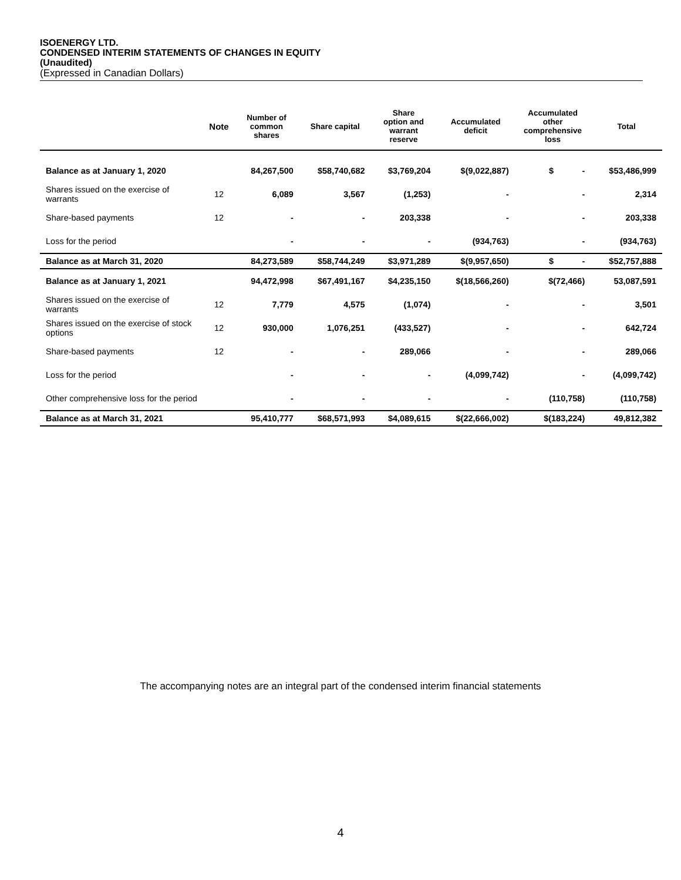ISOENERGY LTD.
CONDENSED INTERIM STATEMENTS OF CHANGES IN EQUITY
(Unaudited)
(Expressed in Canadian Dollars)
| | Note | Number of common shares | Share capital | Share option and warrant reserve | Accumulated deficit | Accumulated other comprehensive loss | Total |
| --- | --- | --- | --- | --- | --- | --- | --- |
| Balance as at January 1, 2020 | | 84,267,500 | $58,740,682 | $3,769,204 | $(9,022,887) | $ - | $53,486,999 |
| Shares issued on the exercise of warrants | 12 | 6,089 | 3,567 | (1,253) | - | - | 2,314 |
| Share-based payments | 12 | - | - | 203,338 | - | - | 203,338 |
| Loss for the period | | - | - | - | (934,763) | - | (934,763) |
| Balance as at March 31, 2020 | | 84,273,589 | $58,744,249 | $3,971,289 | $(9,957,650) | $ - | $52,757,888 |
| Balance as at January 1, 2021 | | 94,472,998 | $67,491,167 | $4,235,150 | $(18,566,260) | $(72,466) | 53,087,591 |
| Shares issued on the exercise of warrants | 12 | 7,779 | 4,575 | (1,074) | - | - | 3,501 |
| Shares issued on the exercise of stock options | 12 | 930,000 | 1,076,251 | (433,527) | - | - | 642,724 |
| Share-based payments | 12 | - | - | 289,066 | - | - | 289,066 |
| Loss for the period | | - | - | - | (4,099,742) | - | (4,099,742) |
| Other comprehensive loss for the period | | - | - | - | - | (110,758) | (110,758) |
| Balance as at March 31, 2021 | | 95,410,777 | $68,571,993 | $4,089,615 | $(22,666,002) | $(183,224) | 49,812,382 |
The accompanying notes are an integral part of the condensed interim financial statements
4